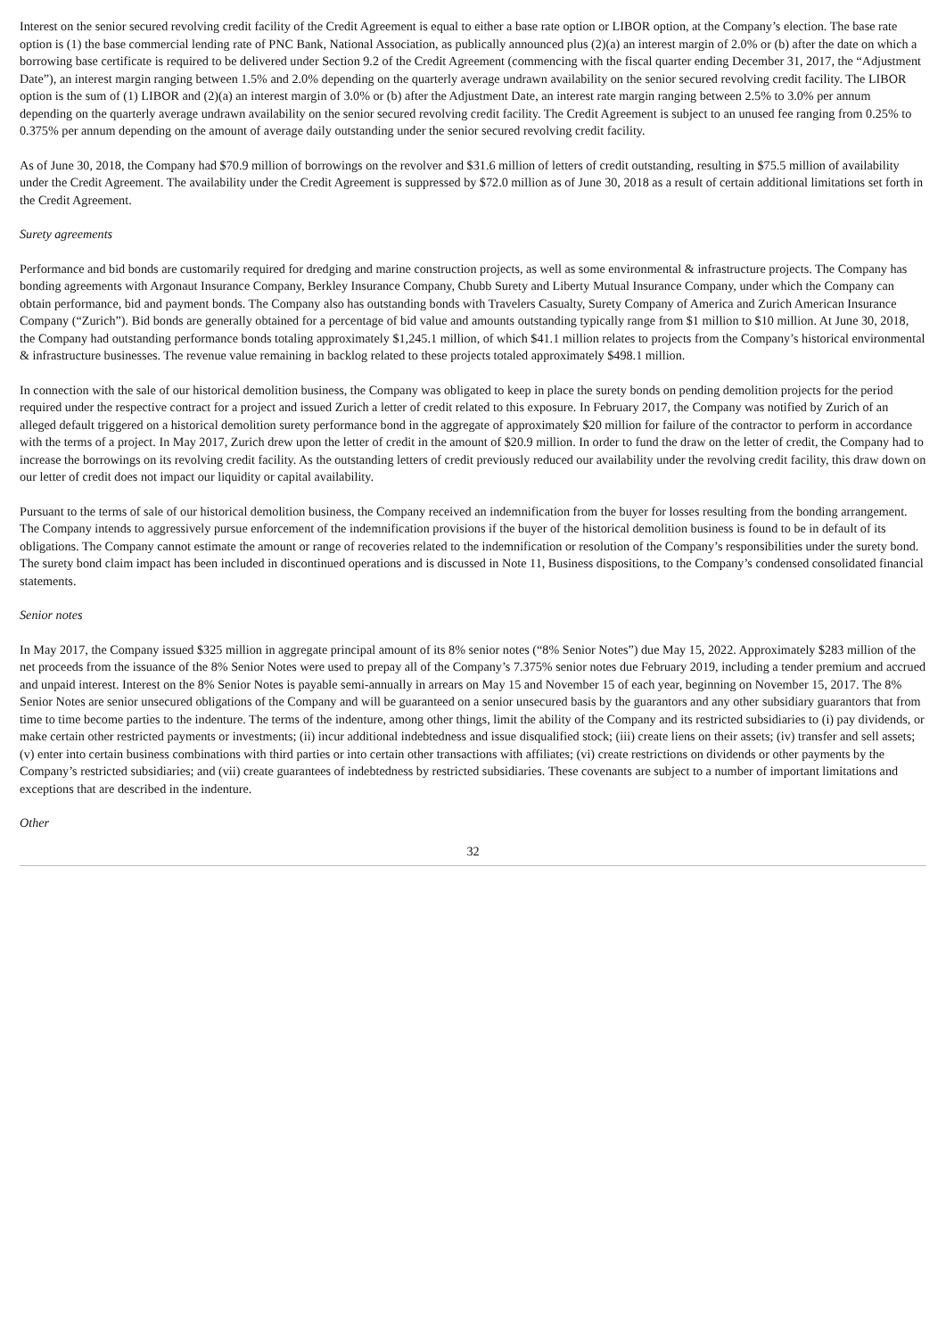Interest on the senior secured revolving credit facility of the Credit Agreement is equal to either a base rate option or LIBOR option, at the Company’s election. The base rate option is (1) the base commercial lending rate of PNC Bank, National Association, as publically announced plus (2)(a) an interest margin of 2.0% or (b) after the date on which a borrowing base certificate is required to be delivered under Section 9.2 of the Credit Agreement (commencing with the fiscal quarter ending December 31, 2017, the “Adjustment Date”), an interest margin ranging between 1.5% and 2.0% depending on the quarterly average undrawn availability on the senior secured revolving credit facility. The LIBOR option is the sum of (1) LIBOR and (2)(a) an interest margin of 3.0% or (b) after the Adjustment Date, an interest rate margin ranging between 2.5% to 3.0% per annum depending on the quarterly average undrawn availability on the senior secured revolving credit facility. The Credit Agreement is subject to an unused fee ranging from 0.25% to 0.375% per annum depending on the amount of average daily outstanding under the senior secured revolving credit facility.
As of June 30, 2018, the Company had $70.9 million of borrowings on the revolver and $31.6 million of letters of credit outstanding, resulting in $75.5 million of availability under the Credit Agreement. The availability under the Credit Agreement is suppressed by $72.0 million as of June 30, 2018 as a result of certain additional limitations set forth in the Credit Agreement.
Surety agreements
Performance and bid bonds are customarily required for dredging and marine construction projects, as well as some environmental & infrastructure projects. The Company has bonding agreements with Argonaut Insurance Company, Berkley Insurance Company, Chubb Surety and Liberty Mutual Insurance Company, under which the Company can obtain performance, bid and payment bonds. The Company also has outstanding bonds with Travelers Casualty, Surety Company of America and Zurich American Insurance Company (“Zurich”). Bid bonds are generally obtained for a percentage of bid value and amounts outstanding typically range from $1 million to $10 million. At June 30, 2018, the Company had outstanding performance bonds totaling approximately $1,245.1 million, of which $41.1 million relates to projects from the Company’s historical environmental & infrastructure businesses. The revenue value remaining in backlog related to these projects totaled approximately $498.1 million.
In connection with the sale of our historical demolition business, the Company was obligated to keep in place the surety bonds on pending demolition projects for the period required under the respective contract for a project and issued Zurich a letter of credit related to this exposure. In February 2017, the Company was notified by Zurich of an alleged default triggered on a historical demolition surety performance bond in the aggregate of approximately $20 million for failure of the contractor to perform in accordance with the terms of a project. In May 2017, Zurich drew upon the letter of credit in the amount of $20.9 million. In order to fund the draw on the letter of credit, the Company had to increase the borrowings on its revolving credit facility. As the outstanding letters of credit previously reduced our availability under the revolving credit facility, this draw down on our letter of credit does not impact our liquidity or capital availability.
Pursuant to the terms of sale of our historical demolition business, the Company received an indemnification from the buyer for losses resulting from the bonding arrangement. The Company intends to aggressively pursue enforcement of the indemnification provisions if the buyer of the historical demolition business is found to be in default of its obligations. The Company cannot estimate the amount or range of recoveries related to the indemnification or resolution of the Company’s responsibilities under the surety bond. The surety bond claim impact has been included in discontinued operations and is discussed in Note 11, Business dispositions, to the Company’s condensed consolidated financial statements.
Senior notes
In May 2017, the Company issued $325 million in aggregate principal amount of its 8% senior notes (“8% Senior Notes”) due May 15, 2022. Approximately $283 million of the net proceeds from the issuance of the 8% Senior Notes were used to prepay all of the Company’s 7.375% senior notes due February 2019, including a tender premium and accrued and unpaid interest. Interest on the 8% Senior Notes is payable semi-annually in arrears on May 15 and November 15 of each year, beginning on November 15, 2017. The 8% Senior Notes are senior unsecured obligations of the Company and will be guaranteed on a senior unsecured basis by the guarantors and any other subsidiary guarantors that from time to time become parties to the indenture. The terms of the indenture, among other things, limit the ability of the Company and its restricted subsidiaries to (i) pay dividends, or make certain other restricted payments or investments; (ii) incur additional indebtedness and issue disqualified stock; (iii) create liens on their assets; (iv) transfer and sell assets; (v) enter into certain business combinations with third parties or into certain other transactions with affiliates; (vi) create restrictions on dividends or other payments by the Company’s restricted subsidiaries; and (vii) create guarantees of indebtedness by restricted subsidiaries. These covenants are subject to a number of important limitations and exceptions that are described in the indenture.
Other
32